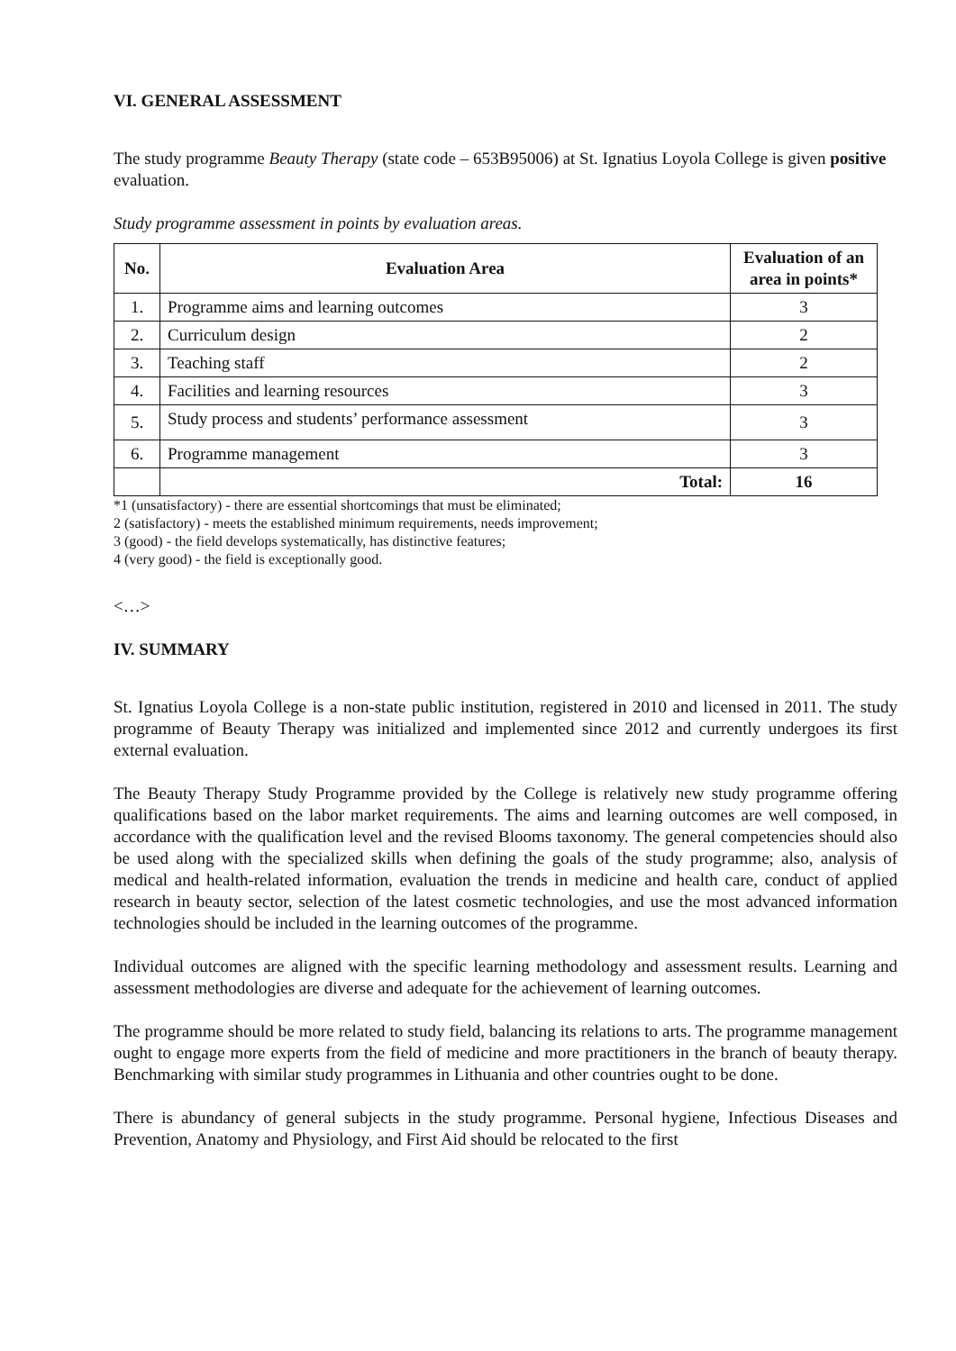VI. GENERAL ASSESSMENT
The study programme Beauty Therapy (state code – 653B95006) at St. Ignatius Loyola College is given positive evaluation.
Study programme assessment in points by evaluation areas.
| No. | Evaluation Area | Evaluation of an area in points* |
| --- | --- | --- |
| 1. | Programme aims and learning outcomes | 3 |
| 2. | Curriculum design | 2 |
| 3. | Teaching staff | 2 |
| 4. | Facilities and learning resources | 3 |
| 5. | Study process and students’ performance assessment | 3 |
| 6. | Programme management | 3 |
| | Total: | 16 |
*1 (unsatisfactory) - there are essential shortcomings that must be eliminated;
2 (satisfactory) - meets the established minimum requirements, needs improvement;
3 (good) - the field develops systematically, has distinctive features;
4 (very good) - the field is exceptionally good.
<…>
IV. SUMMARY
St. Ignatius Loyola College is a non-state public institution, registered in 2010 and licensed in 2011. The study programme of Beauty Therapy was initialized and implemented since 2012 and currently undergoes its first external evaluation.
The Beauty Therapy Study Programme provided by the College is relatively new study programme offering qualifications based on the labor market requirements. The aims and learning outcomes are well composed, in accordance with the qualification level and the revised Blooms taxonomy. The general competencies should also be used along with the specialized skills when defining the goals of the study programme; also, analysis of medical and health-related information, evaluation the trends in medicine and health care, conduct of applied research in beauty sector, selection of the latest cosmetic technologies, and use the most advanced information technologies should be included in the learning outcomes of the programme.
Individual outcomes are aligned with the specific learning methodology and assessment results. Learning and assessment methodologies are diverse and adequate for the achievement of learning outcomes.
The programme should be more related to study field, balancing its relations to arts. The programme management ought to engage more experts from the field of medicine and more practitioners in the branch of beauty therapy. Benchmarking with similar study programmes in Lithuania and other countries ought to be done.
There is abundancy of general subjects in the study programme. Personal hygiene, Infectious Diseases and Prevention, Anatomy and Physiology, and First Aid should be relocated to the first